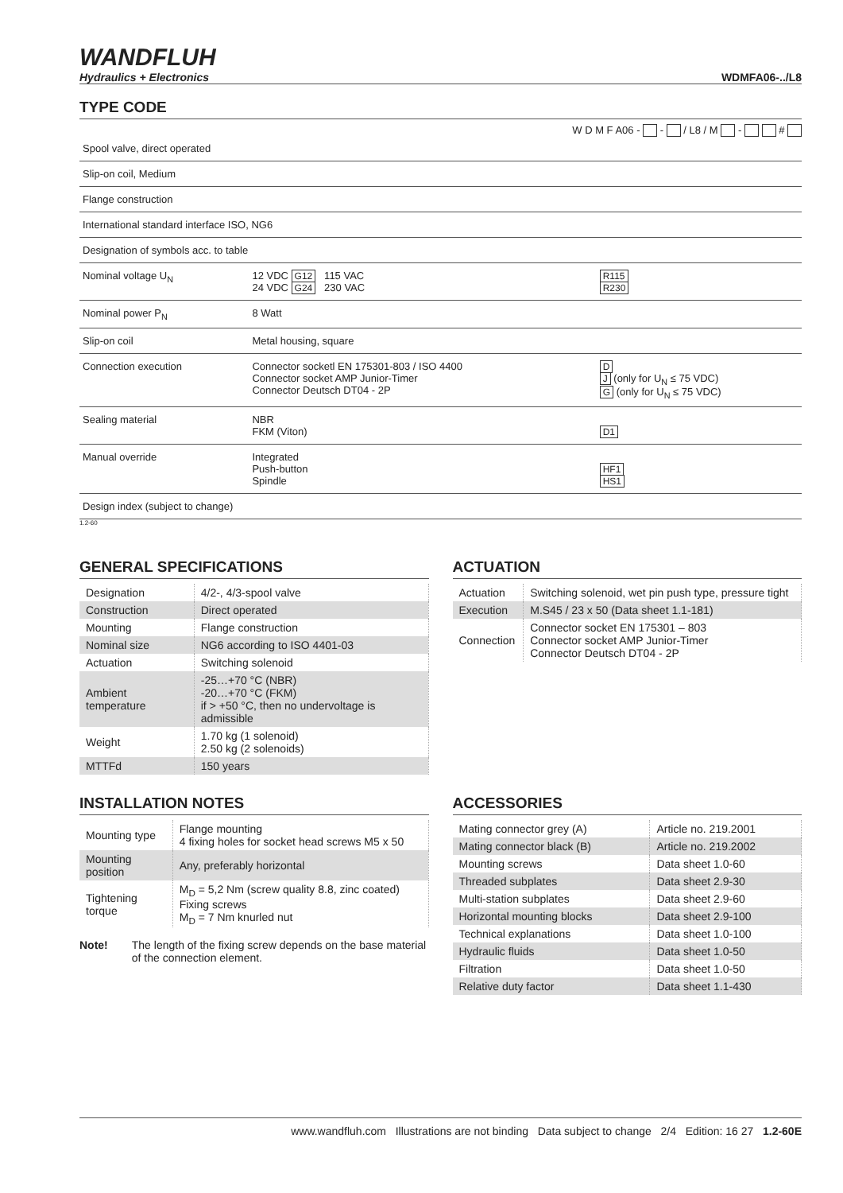WANDFLUH
Hydraulics + Electronics
WDMFA06-../L8
TYPE CODE
W D M F A06 - - / L8 / M - #
| Spool valve, direct operated | | |
| Slip-on coil, Medium | | |
| Flange construction | | |
| International standard interface ISO, NG6 | | |
| Designation of symbols acc. to table | | |
| Nominal voltage U<sub>N</sub> | 12 VDC G12 115 VAC 24 VDC G24 230 VAC | R115 R230 |
| Nominal power P<sub>N</sub> | 8 Watt | |
| Slip-on coil | Metal housing, square | |
| Connection execution | Connector socketl EN 175301-803 / ISO 4400 Connector socket AMP Junior-Timer Connector Deutsch DT04 - 2P | D J (only for U<sub>N</sub> ≤ 75 VDC) G (only for U<sub>N</sub> ≤ 75 VDC) |
| Sealing material | NBR FKM (Viton) | D1 |
| Manual override | Integrated Push-button Spindle | HF1 HS1 |
| Design index (subject to change) | | |
1.2-60
GENERAL SPECIFICATIONS
| Designation | 4/2-, 4/3-spool valve |
| Construction | Direct operated |
| Mounting | Flange construction |
| Nominal size | NG6 according to ISO 4401-03 |
| Actuation | Switching solenoid |
| Ambient temperature | -25…+70 °C (NBR) -20…+70 °C (FKM) if > +50 °C, then no undervoltage is admissible |
| Weight | 1.70 kg (1 solenoid) 2.50 kg (2 solenoids) |
| MTTFd | 150 years |
ACTUATION
| Actuation | Switching solenoid, wet pin push type, pressure tight |
| Execution | M.S45 / 23 x 50 (Data sheet 1.1-181) |
| Connection | Connector socket EN 175301 – 803 Connector socket AMP Junior-Timer Connector Deutsch DT04 - 2P |
INSTALLATION NOTES
| Mounting type | Flange mounting 4 fixing holes for socket head screws M5 x 50 |
| Mounting position | Any, preferably horizontal |
| Tightening torque | M<sub>D</sub> = 5,2 Nm (screw quality 8.8, zinc coated) Fixing screws M<sub>D</sub> = 7 Nm knurled nut |
Note! The length of the fixing screw depends on the base material of the connection element.
ACCESSORIES
| Mating connector grey (A) | Article no. 219.2001 |
| Mating connector black (B) | Article no. 219.2002 |
| Mounting screws | Data sheet 1.0-60 |
| Threaded subplates | Data sheet 2.9-30 |
| Multi-station subplates | Data sheet 2.9-60 |
| Horizontal mounting blocks | Data sheet 2.9-100 |
| Technical explanations | Data sheet 1.0-100 |
| Hydraulic fluids | Data sheet 1.0-50 |
| Filtration | Data sheet 1.0-50 |
| Relative duty factor | Data sheet 1.1-430 |
www.wandfluh.com Illustrations are not binding Data subject to change 2/4 Edition: 16 27 1.2-60E